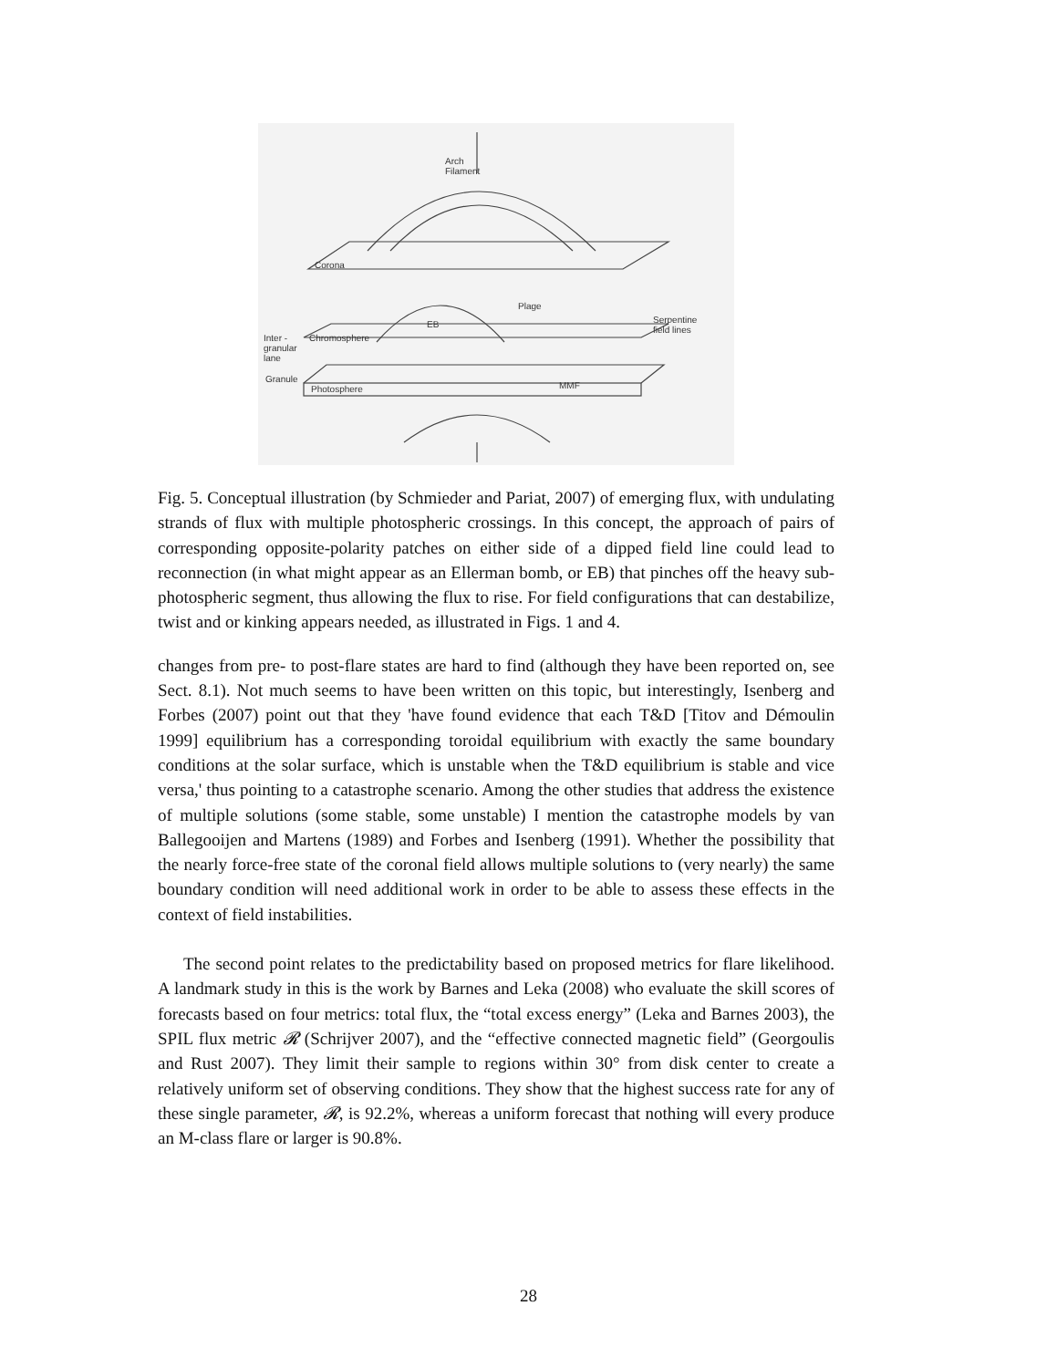Arch
Filament
Corona
Plage
EB Serpentine
field lines
Inter -
granular
lane
Chromosphere
Granule
MMF Photosphere
Fig. 5. Conceptual illustration (by Schmieder and Pariat, 2007) of emerging flux, with undulating strands of flux with multiple photospheric crossings. In this concept, the approach of pairs of corresponding opposite-polarity patches on either side of a dipped field line could lead to reconnection (in what might appear as an Ellerman bomb, or EB) that pinches off the heavy sub-photospheric segment, thus allowing the flux to rise. For field configurations that can destabilize, twist and or kinking appears needed, as illustrated in Figs. 1 and 4.
changes from pre- to post-flare states are hard to find (although they have been reported on, see Sect. 8.1). Not much seems to have been written on this topic, but interestingly, Isenberg and Forbes (2007) point out that they 'have found evidence that each T&D [Titov and Démoulin 1999] equilibrium has a corresponding toroidal equilibrium with exactly the same boundary conditions at the solar surface, which is unstable when the T&D equilibrium is stable and vice versa,' thus pointing to a catastrophe scenario. Among the other studies that address the existence of multiple solutions (some stable, some unstable) I mention the catastrophe models by van Ballegooijen and Martens (1989) and Forbes and Isenberg (1991). Whether the possibility that the nearly force-free state of the coronal field allows multiple solutions to (very nearly) the same boundary condition will need additional work in order to be able to assess these effects in the context of field instabilities.
The second point relates to the predictability based on proposed metrics for flare likelihood. A landmark study in this is the work by Barnes and Leka (2008) who evaluate the skill scores of forecasts based on four metrics: total flux, the “total excess energy” (Leka and Barnes 2003), the SPIL flux metric 𝓡 (Schrijver 2007), and the “effective connected magnetic field” (Georgoulis and Rust 2007). They limit their sample to regions within 30° from disk center to create a relatively uniform set of observing conditions. They show that the highest success rate for any of these single parameter, 𝓡, is 92.2%, whereas a uniform forecast that nothing will every produce an M-class flare or larger is 90.8%.
28